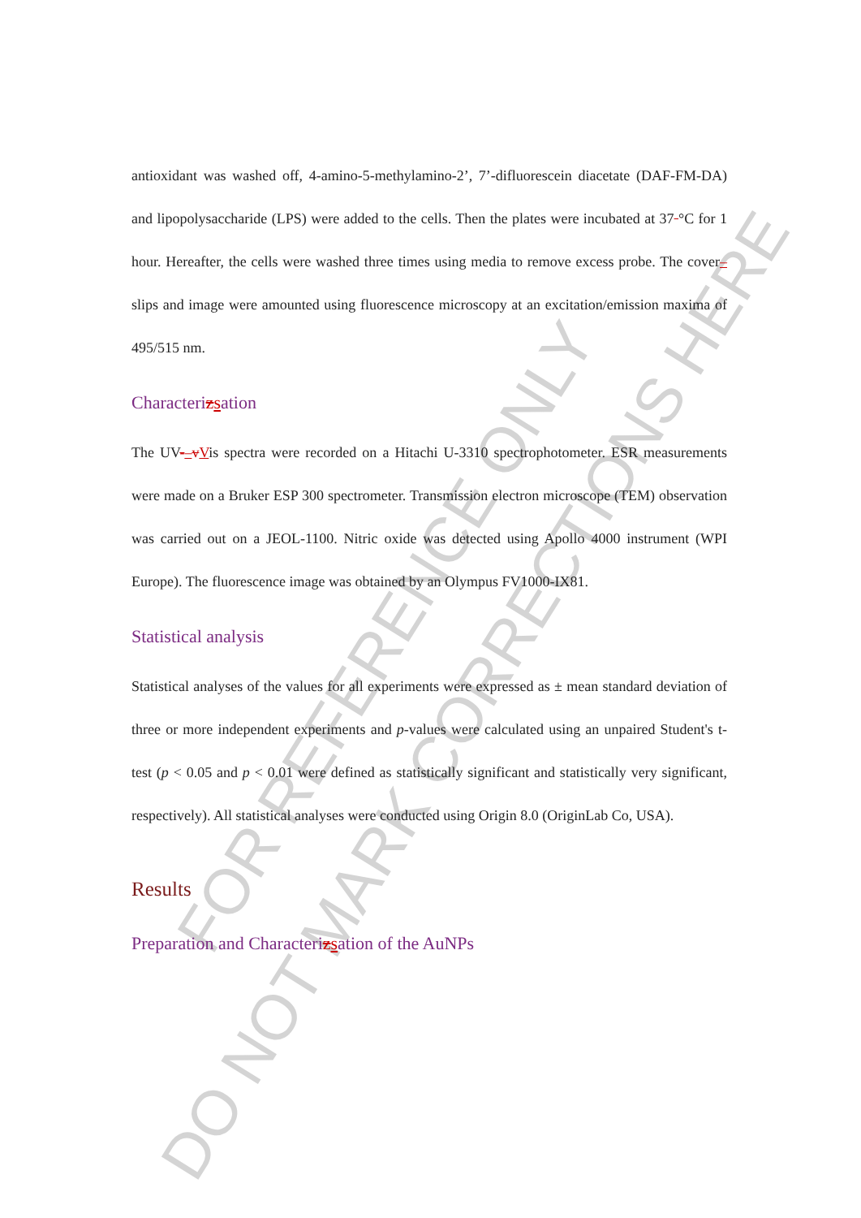FOR REFERENCE ONLY
DO NOT MARK CORRECTIONS HERE
antioxidant was washed off, 4-amino-5-methylamino-2’, 7’-difluorescein diacetate (DAF-FM-DA) and lipopolysaccharide (LPS) were added to the cells. Then the plates were incubated at 37 °C for 1 hour. Hereafter, the cells were washed three times using media to remove excess probe. The cover–slips and image were amounted using fluorescence microscopy at an excitation/emission maxima of 495/515 nm.
Characterizsation
The UV-–vVis spectra were recorded on a Hitachi U-3310 spectrophotometer. ESR measurements were made on a Bruker ESP 300 spectrometer. Transmission electron microscope (TEM) observation was carried out on a JEOL-1100. Nitric oxide was detected using Apollo 4000 instrument (WPI Europe). The fluorescence image was obtained by an Olympus FV1000-IX81.
Statistical analysis
Statistical analyses of the values for all experiments were expressed as ± mean standard deviation of three or more independent experiments and p-values were calculated using an unpaired Student's t-test (p < 0.05 and p < 0.01 were defined as statistically significant and statistically very significant, respectively). All statistical analyses were conducted using Origin 8.0 (OriginLab Co, USA).
Results
Preparation and Characterizsation of the AuNPs